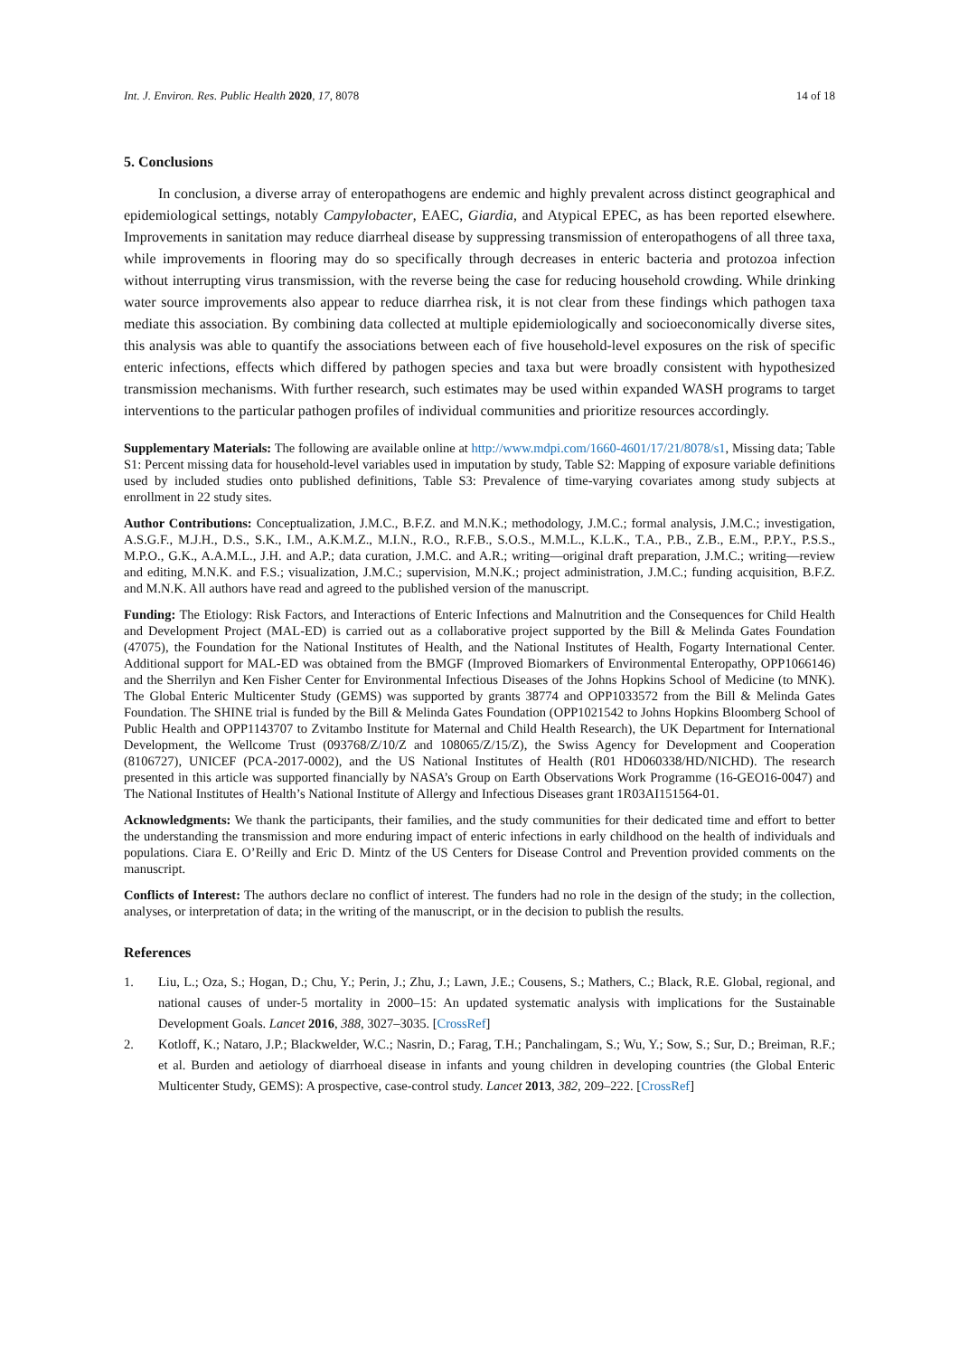Int. J. Environ. Res. Public Health 2020, 17, 8078 14 of 18
5. Conclusions
In conclusion, a diverse array of enteropathogens are endemic and highly prevalent across distinct geographical and epidemiological settings, notably Campylobacter, EAEC, Giardia, and Atypical EPEC, as has been reported elsewhere. Improvements in sanitation may reduce diarrheal disease by suppressing transmission of enteropathogens of all three taxa, while improvements in flooring may do so specifically through decreases in enteric bacteria and protozoa infection without interrupting virus transmission, with the reverse being the case for reducing household crowding. While drinking water source improvements also appear to reduce diarrhea risk, it is not clear from these findings which pathogen taxa mediate this association. By combining data collected at multiple epidemiologically and socioeconomically diverse sites, this analysis was able to quantify the associations between each of five household-level exposures on the risk of specific enteric infections, effects which differed by pathogen species and taxa but were broadly consistent with hypothesized transmission mechanisms. With further research, such estimates may be used within expanded WASH programs to target interventions to the particular pathogen profiles of individual communities and prioritize resources accordingly.
Supplementary Materials: The following are available online at http://www.mdpi.com/1660-4601/17/21/8078/s1, Missing data; Table S1: Percent missing data for household-level variables used in imputation by study, Table S2: Mapping of exposure variable definitions used by included studies onto published definitions, Table S3: Prevalence of time-varying covariates among study subjects at enrollment in 22 study sites.
Author Contributions: Conceptualization, J.M.C., B.F.Z. and M.N.K.; methodology, J.M.C.; formal analysis, J.M.C.; investigation, A.S.G.F., M.J.H., D.S., S.K., I.M., A.K.M.Z., M.I.N., R.O., R.F.B., S.O.S., M.M.L., K.L.K., T.A., P.B., Z.B., E.M., P.P.Y., P.S.S., M.P.O., G.K., A.A.M.L., J.H. and A.P.; data curation, J.M.C. and A.R.; writing—original draft preparation, J.M.C.; writing—review and editing, M.N.K. and F.S.; visualization, J.M.C.; supervision, M.N.K.; project administration, J.M.C.; funding acquisition, B.F.Z. and M.N.K. All authors have read and agreed to the published version of the manuscript.
Funding: The Etiology: Risk Factors, and Interactions of Enteric Infections and Malnutrition and the Consequences for Child Health and Development Project (MAL-ED) is carried out as a collaborative project supported by the Bill & Melinda Gates Foundation (47075), the Foundation for the National Institutes of Health, and the National Institutes of Health, Fogarty International Center. Additional support for MAL-ED was obtained from the BMGF (Improved Biomarkers of Environmental Enteropathy, OPP1066146) and the Sherrilyn and Ken Fisher Center for Environmental Infectious Diseases of the Johns Hopkins School of Medicine (to MNK). The Global Enteric Multicenter Study (GEMS) was supported by grants 38774 and OPP1033572 from the Bill & Melinda Gates Foundation. The SHINE trial is funded by the Bill & Melinda Gates Foundation (OPP1021542 to Johns Hopkins Bloomberg School of Public Health and OPP1143707 to Zvitambo Institute for Maternal and Child Health Research), the UK Department for International Development, the Wellcome Trust (093768/Z/10/Z and 108065/Z/15/Z), the Swiss Agency for Development and Cooperation (8106727), UNICEF (PCA-2017-0002), and the US National Institutes of Health (R01 HD060338/HD/NICHD). The research presented in this article was supported financially by NASA’s Group on Earth Observations Work Programme (16-GEO16-0047) and The National Institutes of Health’s National Institute of Allergy and Infectious Diseases grant 1R03AI151564-01.
Acknowledgments: We thank the participants, their families, and the study communities for their dedicated time and effort to better the understanding the transmission and more enduring impact of enteric infections in early childhood on the health of individuals and populations. Ciara E. O’Reilly and Eric D. Mintz of the US Centers for Disease Control and Prevention provided comments on the manuscript.
Conflicts of Interest: The authors declare no conflict of interest. The funders had no role in the design of the study; in the collection, analyses, or interpretation of data; in the writing of the manuscript, or in the decision to publish the results.
References
1. Liu, L.; Oza, S.; Hogan, D.; Chu, Y.; Perin, J.; Zhu, J.; Lawn, J.E.; Cousens, S.; Mathers, C.; Black, R.E. Global, regional, and national causes of under-5 mortality in 2000–15: An updated systematic analysis with implications for the Sustainable Development Goals. Lancet 2016, 388, 3027–3035. [CrossRef]
2. Kotloff, K.; Nataro, J.P.; Blackwelder, W.C.; Nasrin, D.; Farag, T.H.; Panchalingam, S.; Wu, Y.; Sow, S.; Sur, D.; Breiman, R.F.; et al. Burden and aetiology of diarrhoeal disease in infants and young children in developing countries (the Global Enteric Multicenter Study, GEMS): A prospective, case-control study. Lancet 2013, 382, 209–222. [CrossRef]